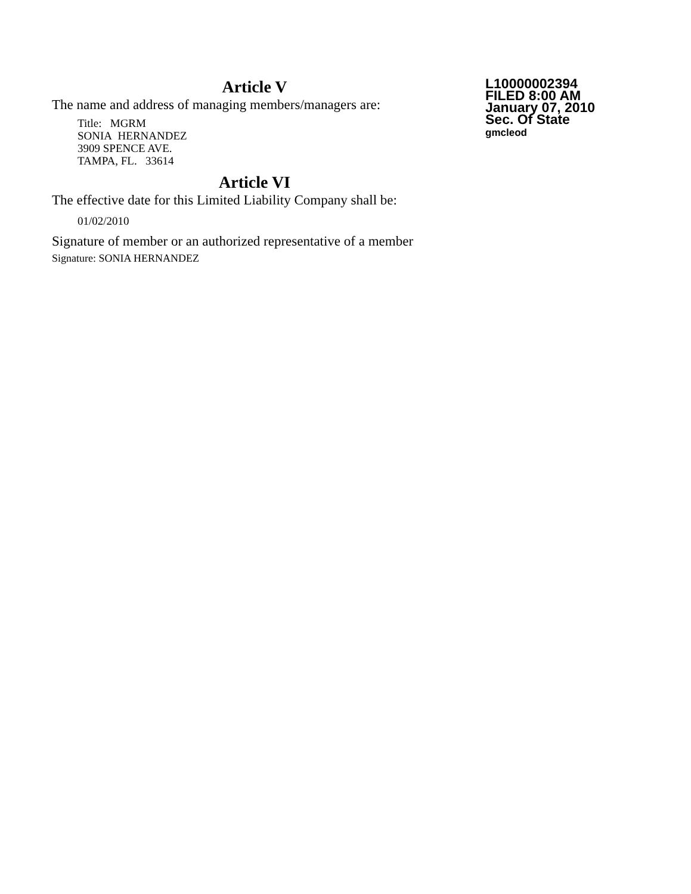Article V
The name and address of managing members/managers are:
Title: MGRM
SONIA HERNANDEZ
3909 SPENCE AVE.
TAMPA, FL. 33614
Article VI
The effective date for this Limited Liability Company shall be:
01/02/2010
Signature of member or an authorized representative of a member
Signature: SONIA HERNANDEZ
L10000002394
FILED 8:00 AM
January 07, 2010
Sec. Of State
gmcleod